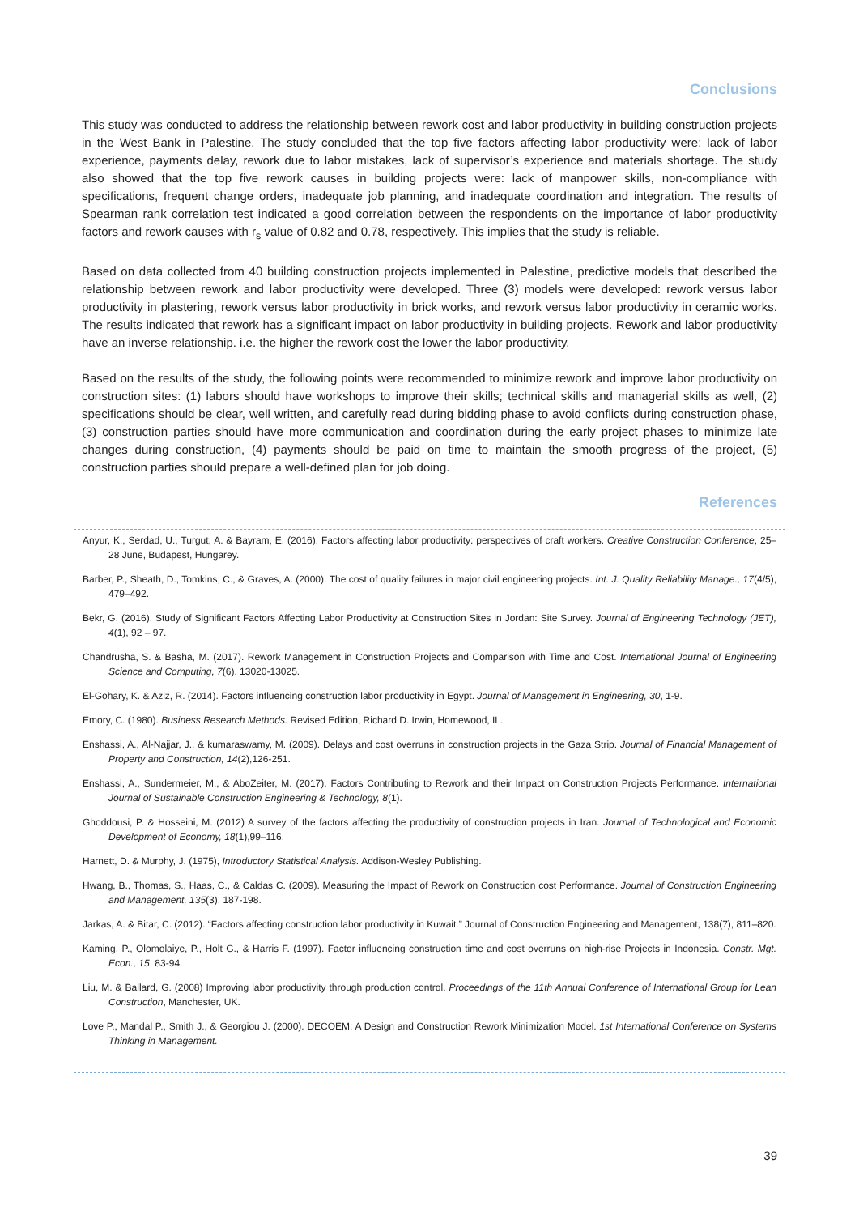Conclusions
This study was conducted to address the relationship between rework cost and labor productivity in building construction projects in the West Bank in Palestine. The study concluded that the top five factors affecting labor productivity were: lack of labor experience, payments delay, rework due to labor mistakes, lack of supervisor’s experience and materials shortage. The study also showed that the top five rework causes in building projects were: lack of manpower skills, non-compliance with specifications, frequent change orders, inadequate job planning, and inadequate coordination and integration. The results of Spearman rank correlation test indicated a good correlation between the respondents on the importance of labor productivity factors and rework causes with r<sub>s</sub> value of 0.82 and 0.78, respectively. This implies that the study is reliable.
Based on data collected from 40 building construction projects implemented in Palestine, predictive models that described the relationship between rework and labor productivity were developed. Three (3) models were developed: rework versus labor productivity in plastering, rework versus labor productivity in brick works, and rework versus labor productivity in ceramic works. The results indicated that rework has a significant impact on labor productivity in building projects. Rework and labor productivity have an inverse relationship. i.e. the higher the rework cost the lower the labor productivity.
Based on the results of the study, the following points were recommended to minimize rework and improve labor productivity on construction sites: (1) labors should have workshops to improve their skills; technical skills and managerial skills as well, (2) specifications should be clear, well written, and carefully read during bidding phase to avoid conflicts during construction phase, (3) construction parties should have more communication and coordination during the early project phases to minimize late changes during construction, (4) payments should be paid on time to maintain the smooth progress of the project, (5) construction parties should prepare a well-defined plan for job doing.
References
Anyur, K., Serdad, U., Turgut, A. & Bayram, E. (2016). Factors affecting labor productivity: perspectives of craft workers. Creative Construction Conference, 25–28 June, Budapest, Hungarey.
Barber, P., Sheath, D., Tomkins, C., & Graves, A. (2000). The cost of quality failures in major civil engineering projects. Int. J. Quality Reliability Manage., 17(4/5), 479–492.
Bekr, G. (2016). Study of Significant Factors Affecting Labor Productivity at Construction Sites in Jordan: Site Survey. Journal of Engineering Technology (JET), 4(1), 92 – 97.
Chandrusha, S. & Basha, M. (2017). Rework Management in Construction Projects and Comparison with Time and Cost. International Journal of Engineering Science and Computing, 7(6), 13020-13025.
El-Gohary, K. & Aziz, R. (2014). Factors influencing construction labor productivity in Egypt. Journal of Management in Engineering, 30, 1-9.
Emory, C. (1980). Business Research Methods. Revised Edition, Richard D. Irwin, Homewood, IL.
Enshassi, A., Al-Najjar, J., & kumaraswamy, M. (2009). Delays and cost overruns in construction projects in the Gaza Strip. Journal of Financial Management of Property and Construction, 14(2),126-251.
Enshassi, A., Sundermeier, M., & AboZeiter, M. (2017). Factors Contributing to Rework and their Impact on Construction Projects Performance. International Journal of Sustainable Construction Engineering & Technology, 8(1).
Ghoddousi, P. & Hosseini, M. (2012) A survey of the factors affecting the productivity of construction projects in Iran. Journal of Technological and Economic Development of Economy, 18(1),99–116.
Harnett, D. & Murphy, J. (1975), Introductory Statistical Analysis. Addison-Wesley Publishing.
Hwang, B., Thomas, S., Haas, C., & Caldas C. (2009). Measuring the Impact of Rework on Construction cost Performance. Journal of Construction Engineering and Management, 135(3), 187-198.
Jarkas, A. & Bitar, C. (2012). “Factors affecting construction labor productivity in Kuwait.” Journal of Construction Engineering and Management, 138(7), 811–820.
Kaming, P., Olomolaiye, P., Holt G., & Harris F. (1997). Factor influencing construction time and cost overruns on high-rise Projects in Indonesia. Constr. Mgt. Econ., 15, 83-94.
Liu, M. & Ballard, G. (2008) Improving labor productivity through production control. Proceedings of the 11th Annual Conference of International Group for Lean Construction, Manchester, UK.
Love P., Mandal P., Smith J., & Georgiou J. (2000). DECOEM: A Design and Construction Rework Minimization Model. 1st International Conference on Systems Thinking in Management.
39